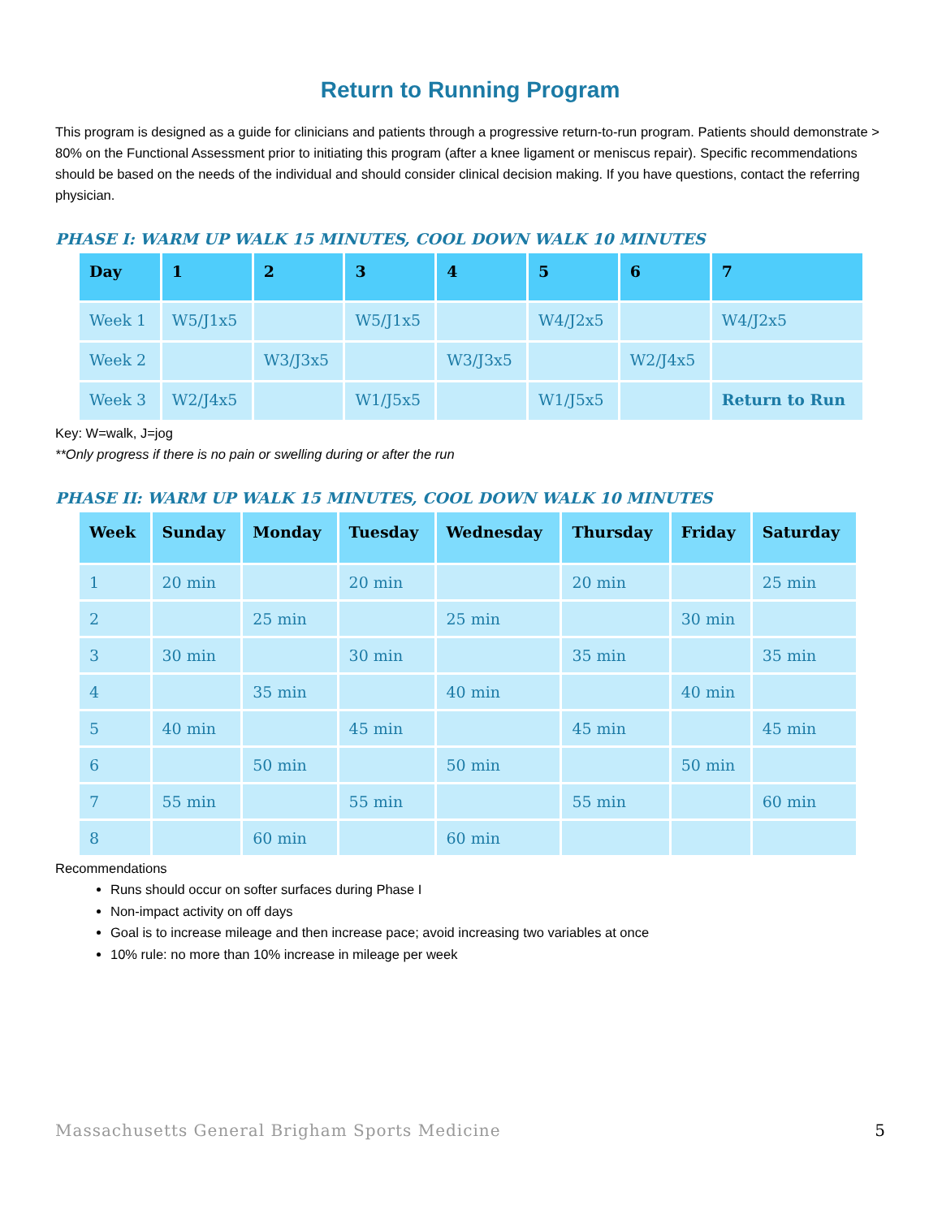Return to Running Program
This program is designed as a guide for clinicians and patients through a progressive return-to-run program. Patients should demonstrate > 80% on the Functional Assessment prior to initiating this program (after a knee ligament or meniscus repair). Specific recommendations should be based on the needs of the individual and should consider clinical decision making. If you have questions, contact the referring physician.
PHASE I: WARM UP WALK 15 MINUTES, COOL DOWN WALK 10 MINUTES
| Day | 1 | 2 | 3 | 4 | 5 | 6 | 7 |
| --- | --- | --- | --- | --- | --- | --- | --- |
| Week 1 | W5/J1x5 | | W5/J1x5 | | W4/J2x5 | | W4/J2x5 |
| Week 2 | | W3/J3x5 | | W3/J3x5 | | W2/J4x5 | |
| Week 3 | W2/J4x5 | | W1/J5x5 | | W1/J5x5 | | Return to Run |
Key: W=walk, J=jog
**Only progress if there is no pain or swelling during or after the run
PHASE II: WARM UP WALK 15 MINUTES, COOL DOWN WALK 10 MINUTES
| Week | Sunday | Monday | Tuesday | Wednesday | Thursday | Friday | Saturday |
| --- | --- | --- | --- | --- | --- | --- | --- |
| 1 | 20 min | | 20 min | | 20 min | | 25 min |
| 2 | | 25 min | | 25 min | | 30 min | |
| 3 | 30 min | | 30 min | | 35 min | | 35 min |
| 4 | | 35 min | | 40 min | | 40 min | |
| 5 | 40 min | | 45 min | | 45 min | | 45 min |
| 6 | | 50 min | | 50 min | | 50 min | |
| 7 | 55 min | | 55 min | | 55 min | | 60 min |
| 8 | | 60 min | | 60 min | | | |
Recommendations
Runs should occur on softer surfaces during Phase I
Non-impact activity on off days
Goal is to increase mileage and then increase pace; avoid increasing two variables at once
10% rule: no more than 10% increase in mileage per week
Massachusetts General Brigham Sports Medicine 5